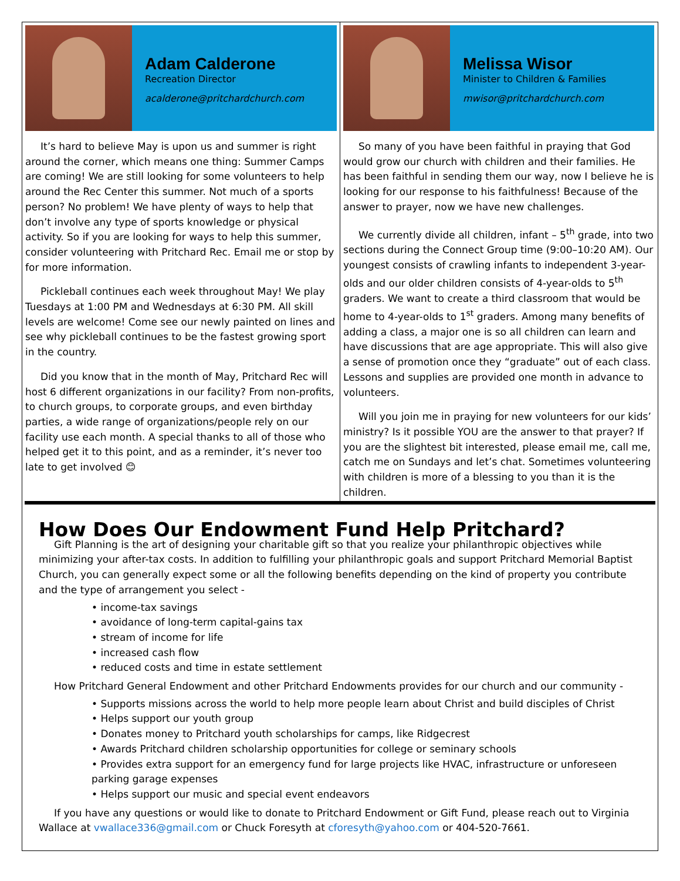Adam Calderone
Recreation Director
acalderone@pritchardchurch.com
It’s hard to believe May is upon us and summer is right around the corner, which means one thing: Summer Camps are coming! We are still looking for some volunteers to help around the Rec Center this summer. Not much of a sports person? No problem! We have plenty of ways to help that don’t involve any type of sports knowledge or physical activity. So if you are looking for ways to help this summer, consider volunteering with Pritchard Rec. Email me or stop by for more information.
Pickleball continues each week throughout May! We play Tuesdays at 1:00 PM and Wednesdays at 6:30 PM. All skill levels are welcome! Come see our newly painted on lines and see why pickleball continues to be the fastest growing sport in the country.
Did you know that in the month of May, Pritchard Rec will host 6 different organizations in our facility? From non-profits, to church groups, to corporate groups, and even birthday parties, a wide range of organizations/people rely on our facility use each month. A special thanks to all of those who helped get it to this point, and as a reminder, it’s never too late to get involved 😊
Melissa Wisor
Minister to Children & Families
mwisor@pritchardchurch.com
So many of you have been faithful in praying that God would grow our church with children and their families. He has been faithful in sending them our way, now I believe he is looking for our response to his faithfulness! Because of the answer to prayer, now we have new challenges.
We currently divide all children, infant – 5<sup>th</sup> grade, into two sections during the Connect Group time (9:00–10:20 AM). Our youngest consists of crawling infants to independent 3-year-olds and our older children consists of 4-year-olds to 5<sup>th</sup> graders. We want to create a third classroom that would be home to 4-year-olds to 1<sup>st</sup> graders. Among many benefits of adding a class, a major one is so all children can learn and have discussions that are age appropriate. This will also give a sense of promotion once they “graduate” out of each class. Lessons and supplies are provided one month in advance to volunteers.
Will you join me in praying for new volunteers for our kids’ ministry? Is it possible YOU are the answer to that prayer? If you are the slightest bit interested, please email me, call me, catch me on Sundays and let’s chat. Sometimes volunteering with children is more of a blessing to you than it is the children.
How Does Our Endowment Fund Help Pritchard?
Gift Planning is the art of designing your charitable gift so that you realize your philanthropic objectives while minimizing your after-tax costs. In addition to fulfilling your philanthropic goals and support Pritchard Memorial Baptist Church, you can generally expect some or all the following benefits depending on the kind of property you contribute and the type of arrangement you select -
• income-tax savings
• avoidance of long-term capital-gains tax
• stream of income for life
• increased cash flow
• reduced costs and time in estate settlement
How Pritchard General Endowment and other Pritchard Endowments provides for our church and our community -
• Supports missions across the world to help more people learn about Christ and build disciples of Christ
• Helps support our youth group
• Donates money to Pritchard youth scholarships for camps, like Ridgecrest
• Awards Pritchard children scholarship opportunities for college or seminary schools
• Provides extra support for an emergency fund for large projects like HVAC, infrastructure or unforeseen parking garage expenses
• Helps support our music and special event endeavors
If you have any questions or would like to donate to Pritchard Endowment or Gift Fund, please reach out to Virginia Wallace at vwallace336@gmail.com or Chuck Foresyth at cforesyth@yahoo.com or 404-520-7661.